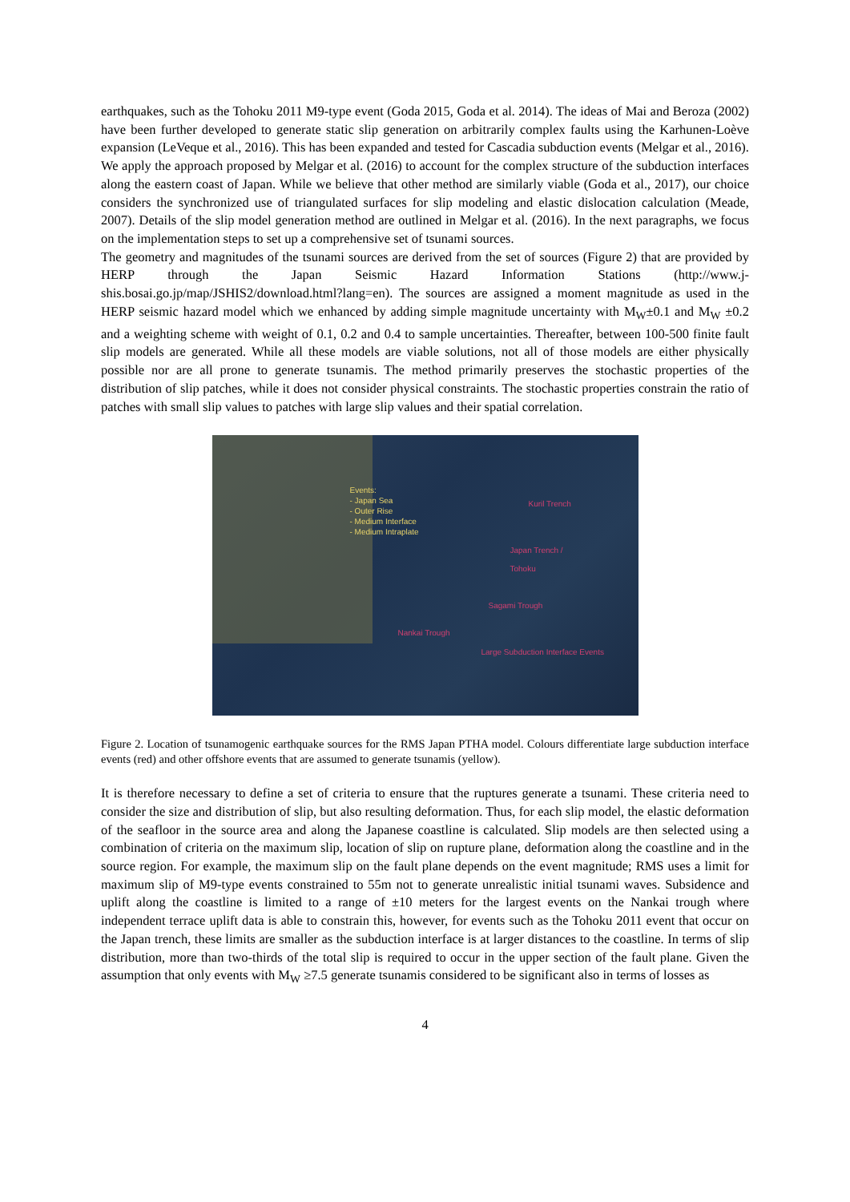earthquakes, such as the Tohoku 2011 M9-type event (Goda 2015, Goda et al. 2014). The ideas of Mai and Beroza (2002) have been further developed to generate static slip generation on arbitrarily complex faults using the Karhunen-Loève expansion (LeVeque et al., 2016). This has been expanded and tested for Cascadia subduction events (Melgar et al., 2016).
We apply the approach proposed by Melgar et al. (2016) to account for the complex structure of the subduction interfaces along the eastern coast of Japan. While we believe that other method are similarly viable (Goda et al., 2017), our choice considers the synchronized use of triangulated surfaces for slip modeling and elastic dislocation calculation (Meade, 2007). Details of the slip model generation method are outlined in Melgar et al. (2016). In the next paragraphs, we focus on the implementation steps to set up a comprehensive set of tsunami sources.
The geometry and magnitudes of the tsunami sources are derived from the set of sources (Figure 2) that are provided by HERP through the Japan Seismic Hazard Information Stations (http://www.j-shis.bosai.go.jp/map/JSHIS2/download.html?lang=en). The sources are assigned a moment magnitude as used in the HERP seismic hazard model which we enhanced by adding simple magnitude uncertainty with M<sub>W</sub>±0.1 and M<sub>W</sub> ±0.2 and a weighting scheme with weight of 0.1, 0.2 and 0.4 to sample uncertainties. Thereafter, between 100-500 finite fault slip models are generated. While all these models are viable solutions, not all of those models are either physically possible nor are all prone to generate tsunamis. The method primarily preserves the stochastic properties of the distribution of slip patches, while it does not consider physical constraints. The stochastic properties constrain the ratio of patches with small slip values to patches with large slip values and their spatial correlation.
Events:
- Japan Sea
- Outer Rise
- Medium Interface
- Medium Intraplate
Kuril Trench
Japan Trench /
Tohoku
Sagami Trough
Nankai Trough
Large Subduction Interface Events
Figure 2. Location of tsunamogenic earthquake sources for the RMS Japan PTHA model. Colours differentiate large subduction interface events (red) and other offshore events that are assumed to generate tsunamis (yellow).
It is therefore necessary to define a set of criteria to ensure that the ruptures generate a tsunami. These criteria need to consider the size and distribution of slip, but also resulting deformation. Thus, for each slip model, the elastic deformation of the seafloor in the source area and along the Japanese coastline is calculated. Slip models are then selected using a combination of criteria on the maximum slip, location of slip on rupture plane, deformation along the coastline and in the source region. For example, the maximum slip on the fault plane depends on the event magnitude; RMS uses a limit for maximum slip of M9-type events constrained to 55m not to generate unrealistic initial tsunami waves. Subsidence and uplift along the coastline is limited to a range of ±10 meters for the largest events on the Nankai trough where independent terrace uplift data is able to constrain this, however, for events such as the Tohoku 2011 event that occur on the Japan trench, these limits are smaller as the subduction interface is at larger distances to the coastline. In terms of slip distribution, more than two-thirds of the total slip is required to occur in the upper section of the fault plane. Given the assumption that only events with M<sub>W</sub> ≥7.5 generate tsunamis considered to be significant also in terms of losses as
4